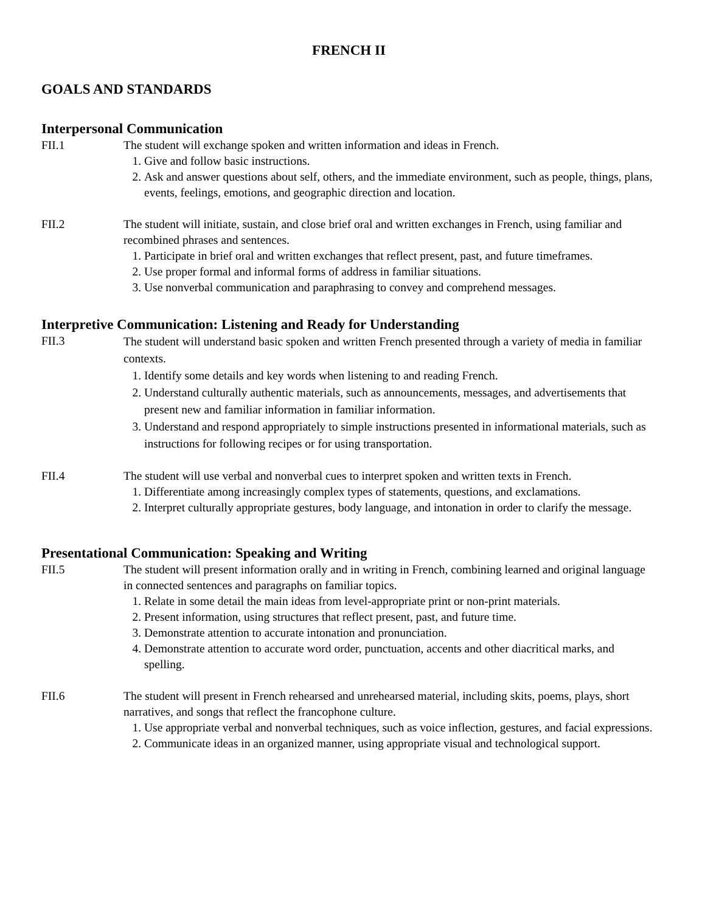FRENCH II
GOALS AND STANDARDS
Interpersonal Communication
FII.1 The student will exchange spoken and written information and ideas in French.
1. Give and follow basic instructions.
2. Ask and answer questions about self, others, and the immediate environment, such as people, things, plans, events, feelings, emotions, and geographic direction and location.
FII.2 The student will initiate, sustain, and close brief oral and written exchanges in French, using familiar and recombined phrases and sentences.
1. Participate in brief oral and written exchanges that reflect present, past, and future timeframes.
2. Use proper formal and informal forms of address in familiar situations.
3. Use nonverbal communication and paraphrasing to convey and comprehend messages.
Interpretive Communication: Listening and Ready for Understanding
FII.3
The student will understand basic spoken and written French presented through a variety of media in familiar contexts.
1. Identify some details and key words when listening to and reading French.
2. Understand culturally authentic materials, such as announcements, messages, and advertisements that present new and familiar information in familiar information.
3. Understand and respond appropriately to simple instructions presented in informational materials, such as instructions for following recipes or for using transportation.
FII.4 The student will use verbal and nonverbal cues to interpret spoken and written texts in French.
1. Differentiate among increasingly complex types of statements, questions, and exclamations.
2. Interpret culturally appropriate gestures, body language, and intonation in order to clarify the message.
Presentational Communication: Speaking and Writing
FII.5 The student will present information orally and in writing in French, combining learned and original language in connected sentences and paragraphs on familiar topics.
1. Relate in some detail the main ideas from level-appropriate print or non-print materials.
2. Present information, using structures that reflect present, past, and future time.
3. Demonstrate attention to accurate intonation and pronunciation.
4. Demonstrate attention to accurate word order, punctuation, accents and other diacritical marks, and spelling.
FII.6 The student will present in French rehearsed and unrehearsed material, including skits, poems, plays, short narratives, and songs that reflect the francophone culture.
1. Use appropriate verbal and nonverbal techniques, such as voice inflection, gestures, and facial expressions.
2. Communicate ideas in an organized manner, using appropriate visual and technological support.